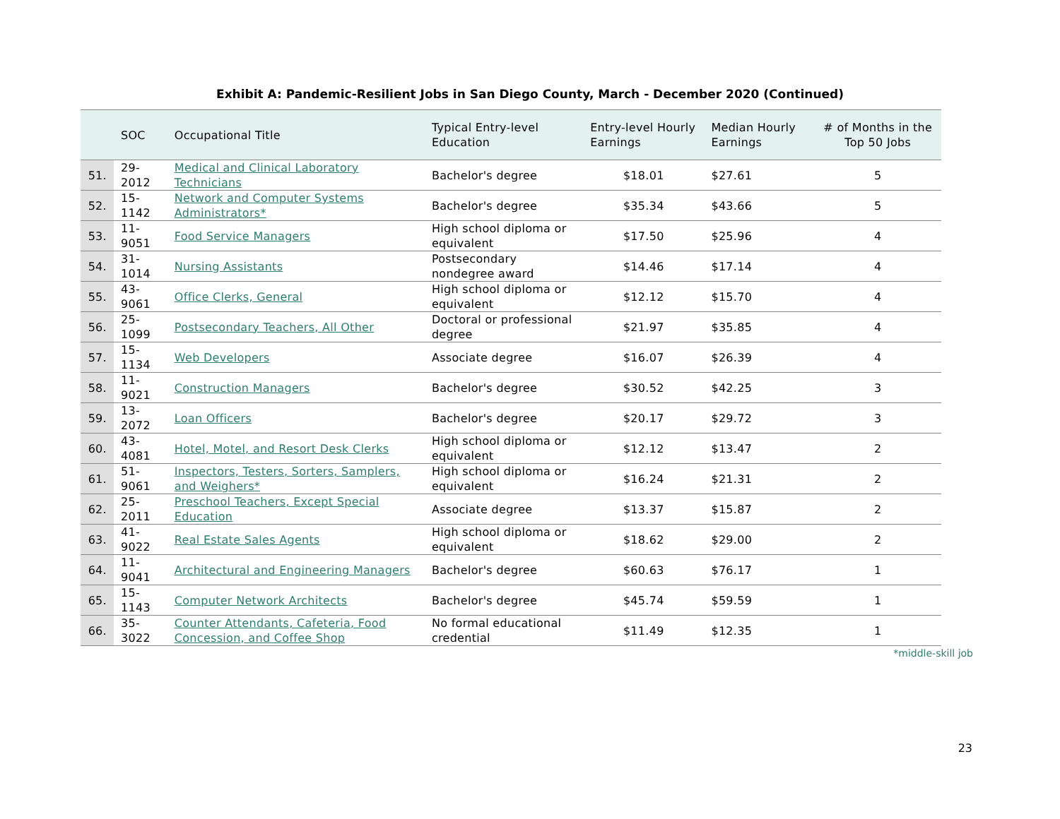Exhibit A: Pandemic-Resilient Jobs in San Diego County, March - December 2020 (Continued)
| | SOC | Occupational Title | Typical Entry-level Education | Entry-level Hourly Earnings | Median Hourly Earnings | # of Months in the Top 50 Jobs |
| --- | --- | --- | --- | --- | --- | --- |
| 51. | 29-2012 | Medical and Clinical Laboratory Technicians | Bachelor's degree | $18.01 | $27.61 | 5 |
| 52. | 15-1142 | Network and Computer Systems Administrators* | Bachelor's degree | $35.34 | $43.66 | 5 |
| 53. | 11-9051 | Food Service Managers | High school diploma or equivalent | $17.50 | $25.96 | 4 |
| 54. | 31-1014 | Nursing Assistants | Postsecondary nondegree award | $14.46 | $17.14 | 4 |
| 55. | 43-9061 | Office Clerks, General | High school diploma or equivalent | $12.12 | $15.70 | 4 |
| 56. | 25-1099 | Postsecondary Teachers, All Other | Doctoral or professional degree | $21.97 | $35.85 | 4 |
| 57. | 15-1134 | Web Developers | Associate degree | $16.07 | $26.39 | 4 |
| 58. | 11-9021 | Construction Managers | Bachelor's degree | $30.52 | $42.25 | 3 |
| 59. | 13-2072 | Loan Officers | Bachelor's degree | $20.17 | $29.72 | 3 |
| 60. | 43-4081 | Hotel, Motel, and Resort Desk Clerks | High school diploma or equivalent | $12.12 | $13.47 | 2 |
| 61. | 51-9061 | Inspectors, Testers, Sorters, Samplers, and Weighers* | High school diploma or equivalent | $16.24 | $21.31 | 2 |
| 62. | 25-2011 | Preschool Teachers, Except Special Education | Associate degree | $13.37 | $15.87 | 2 |
| 63. | 41-9022 | Real Estate Sales Agents | High school diploma or equivalent | $18.62 | $29.00 | 2 |
| 64. | 11-9041 | Architectural and Engineering Managers | Bachelor's degree | $60.63 | $76.17 | 1 |
| 65. | 15-1143 | Computer Network Architects | Bachelor's degree | $45.74 | $59.59 | 1 |
| 66. | 35-3022 | Counter Attendants, Cafeteria, Food Concession, and Coffee Shop | No formal educational credential | $11.49 | $12.35 | 1 |
*middle-skill job
23